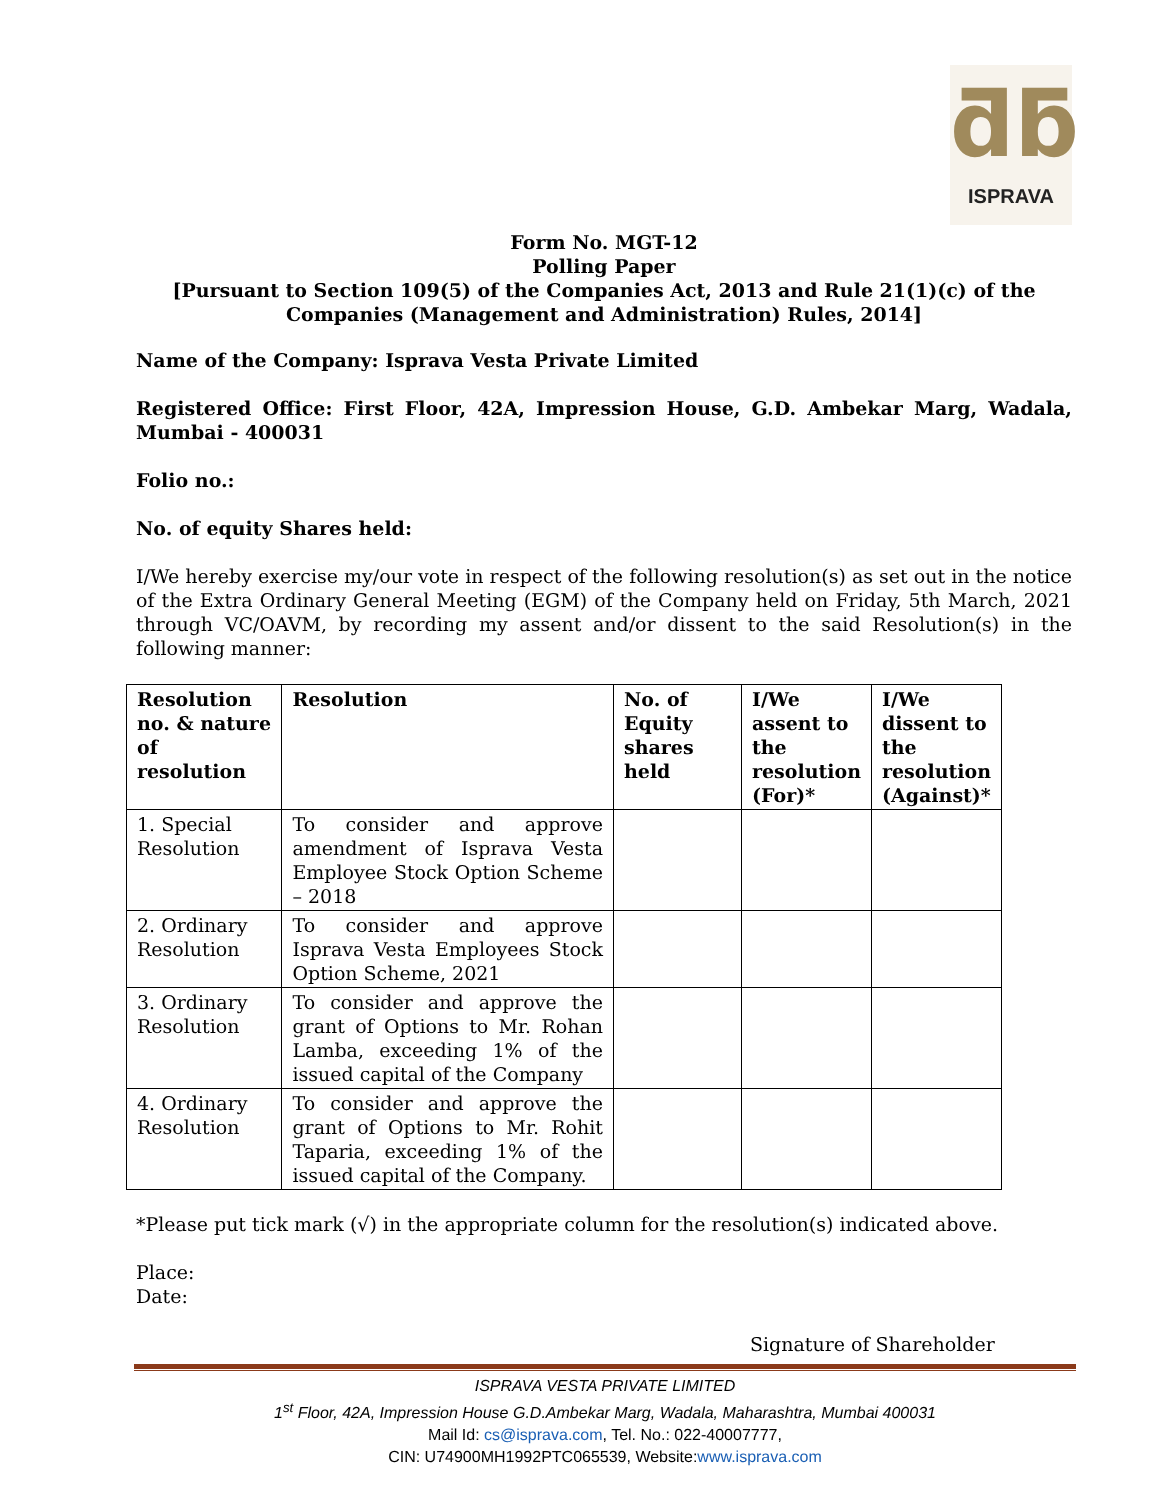ƌƃ
ISPRAVA
Form No. MGT-12
Polling Paper
[Pursuant to Section 109(5) of the Companies Act, 2013 and Rule 21(1)(c) of the Companies (Management and Administration) Rules, 2014]
Name of the Company: Isprava Vesta Private Limited
Registered Office: First Floor, 42A, Impression House, G.D. Ambekar Marg, Wadala, Mumbai - 400031
Folio no.:
No. of equity Shares held:
I/We hereby exercise my/our vote in respect of the following resolution(s) as set out in the notice of the Extra Ordinary General Meeting (EGM) of the Company held on Friday, 5th March, 2021 through VC/OAVM, by recording my assent and/or dissent to the said Resolution(s) in the following manner:
| Resolution no. & nature of resolution | Resolution | No. of Equity shares held | I/We assent to the resolution (For)* | I/We dissent to the resolution (Against)* |
| --- | --- | --- | --- | --- |
| 1. Special Resolution | To consider and approve amendment of Isprava Vesta Employee Stock Option Scheme – 2018 | | | |
| 2. Ordinary Resolution | To consider and approve Isprava Vesta Employees Stock Option Scheme, 2021 | | | |
| 3. Ordinary Resolution | To consider and approve the grant of Options to Mr. Rohan Lamba, exceeding 1% of the issued capital of the Company | | | |
| 4. Ordinary Resolution | To consider and approve the grant of Options to Mr. Rohit Taparia, exceeding 1% of the issued capital of the Company. | | | |
*Please put tick mark (√) in the appropriate column for the resolution(s) indicated above.
Place:
Date:
Signature of Shareholder
ISPRAVA VESTA PRIVATE LIMITED
1<sup>st</sup> Floor, 42A, Impression House G.D.Ambekar Marg, Wadala, Maharashtra, Mumbai 400031
Mail Id: cs@isprava.com, Tel. No.: 022-40007777,
CIN: U74900MH1992PTC065539, Website:www.isprava.com